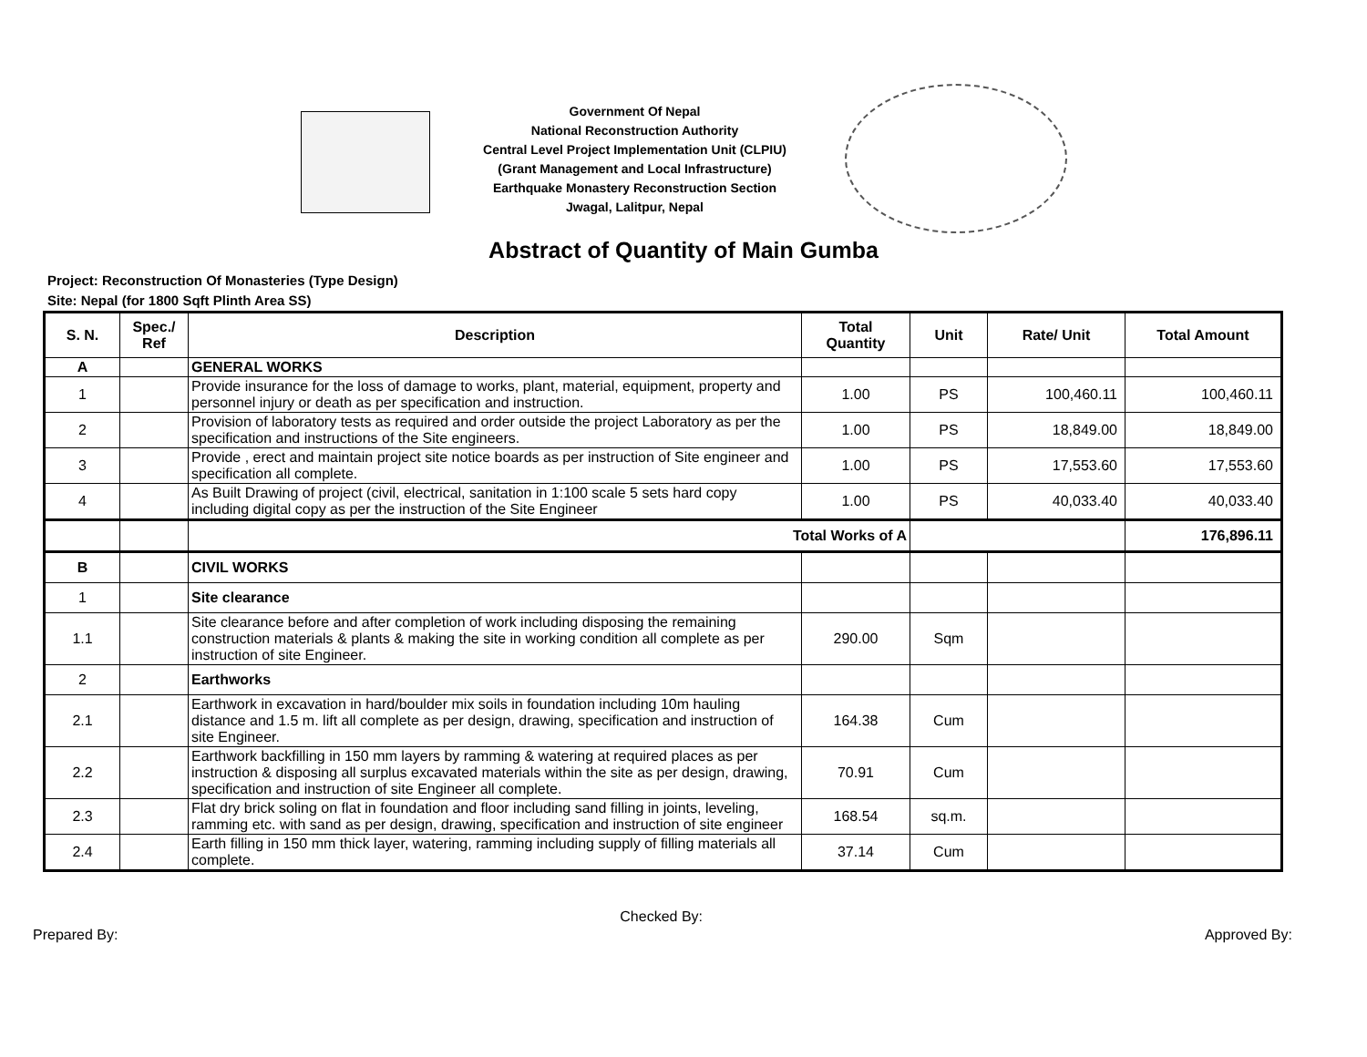Government Of Nepal
National Reconstruction Authority
Central Level Project Implementation Unit (CLPIU)
(Grant Management and Local Infrastructure)
Earthquake Monastery Reconstruction Section
Jwagal, Lalitpur, Nepal
Abstract of Quantity of Main Gumba
Project: Reconstruction Of Monasteries (Type Design)
Site: Nepal (for 1800 Sqft Plinth Area SS)
| S. N. | Spec./ Ref | Description | Total Quantity | Unit | Rate/ Unit | Total Amount |
| --- | --- | --- | --- | --- | --- | --- |
| A | | GENERAL WORKS | | | | |
| 1 | | Provide insurance for the loss of damage to works, plant, material, equipment, property and personnel injury or death as per specification and instruction. | 1.00 | PS | 100,460.11 | 100,460.11 |
| 2 | | Provision of laboratory tests as required and order outside the project Laboratory as per the specification and instructions of the Site engineers. | 1.00 | PS | 18,849.00 | 18,849.00 |
| 3 | | Provide , erect and maintain project site notice boards as per instruction of Site engineer and specification all complete. | 1.00 | PS | 17,553.60 | 17,553.60 |
| 4 | | As Built Drawing of project (civil, electrical, sanitation in 1:100 scale 5 sets hard copy including digital copy as per the instruction of the Site Engineer | 1.00 | PS | 40,033.40 | 40,033.40 |
| | | Total Works of A | | | | 176,896.11 |
| B | | CIVIL WORKS | | | | |
| 1 | | Site clearance | | | | |
| 1.1 | | Site clearance before and after completion of work including disposing the remaining construction materials & plants & making the site in working condition all complete as per instruction of site Engineer. | 290.00 | Sqm | | |
| 2 | | Earthworks | | | | |
| 2.1 | | Earthwork in excavation in hard/boulder mix soils in foundation including 10m hauling distance and 1.5 m. lift all complete as per design, drawing, specification and instruction of site Engineer. | 164.38 | Cum | | |
| 2.2 | | Earthwork backfilling in 150 mm layers by ramming & watering at required places as per instruction & disposing all surplus excavated materials within the site as per design, drawing, specification and instruction of site Engineer all complete. | 70.91 | Cum | | |
| 2.3 | | Flat dry brick soling on flat in foundation and floor including sand filling in joints, leveling, ramming etc. with sand as per design, drawing, specification and instruction of site engineer | 168.54 | sq.m. | | |
| 2.4 | | Earth filling in 150 mm thick layer, watering, ramming including supply of filling materials all complete. | 37.14 | Cum | | |
Prepared By: Checked By: Approved By: